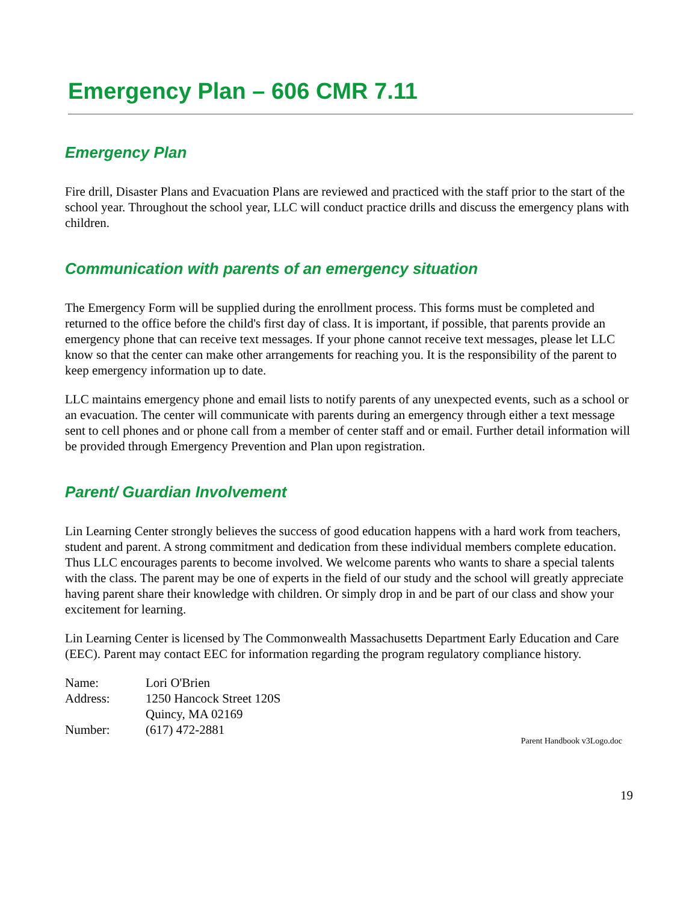Emergency Plan – 606 CMR 7.11
Emergency Plan
Fire drill, Disaster Plans and Evacuation Plans are reviewed and practiced with the staff prior to the start of the school year. Throughout the school year, LLC will conduct practice drills and discuss the emergency plans with children.
Communication with parents of an emergency situation
The Emergency Form will be supplied during the enrollment process. This forms must be completed and returned to the office before the child's first day of class. It is important, if possible, that parents provide an emergency phone that can receive text messages. If your phone cannot receive text messages, please let LLC know so that the center can make other arrangements for reaching you. It is the responsibility of the parent to keep emergency information up to date.
LLC maintains emergency phone and email lists to notify parents of any unexpected events, such as a school or an evacuation. The center will communicate with parents during an emergency through either a text message sent to cell phones and or phone call from a member of center staff and or email. Further detail information will be provided through Emergency Prevention and Plan upon registration.
Parent/ Guardian Involvement
Lin Learning Center strongly believes the success of good education happens with a hard work from teachers, student and parent. A strong commitment and dedication from these individual members complete education. Thus LLC encourages parents to become involved. We welcome parents who wants to share a special talents with the class. The parent may be one of experts in the field of our study and the school will greatly appreciate having parent share their knowledge with children. Or simply drop in and be part of our class and show your excitement for learning.
Lin Learning Center is licensed by The Commonwealth Massachusetts Department Early Education and Care (EEC). Parent may contact EEC for information regarding the program regulatory compliance history.
| Name: | Lori O'Brien |
| Address: | 1250 Hancock Street 120S |
| | Quincy, MA 02169 |
| Number: | (617) 472-2881 |
Parent Handbook v3Logo.doc
19